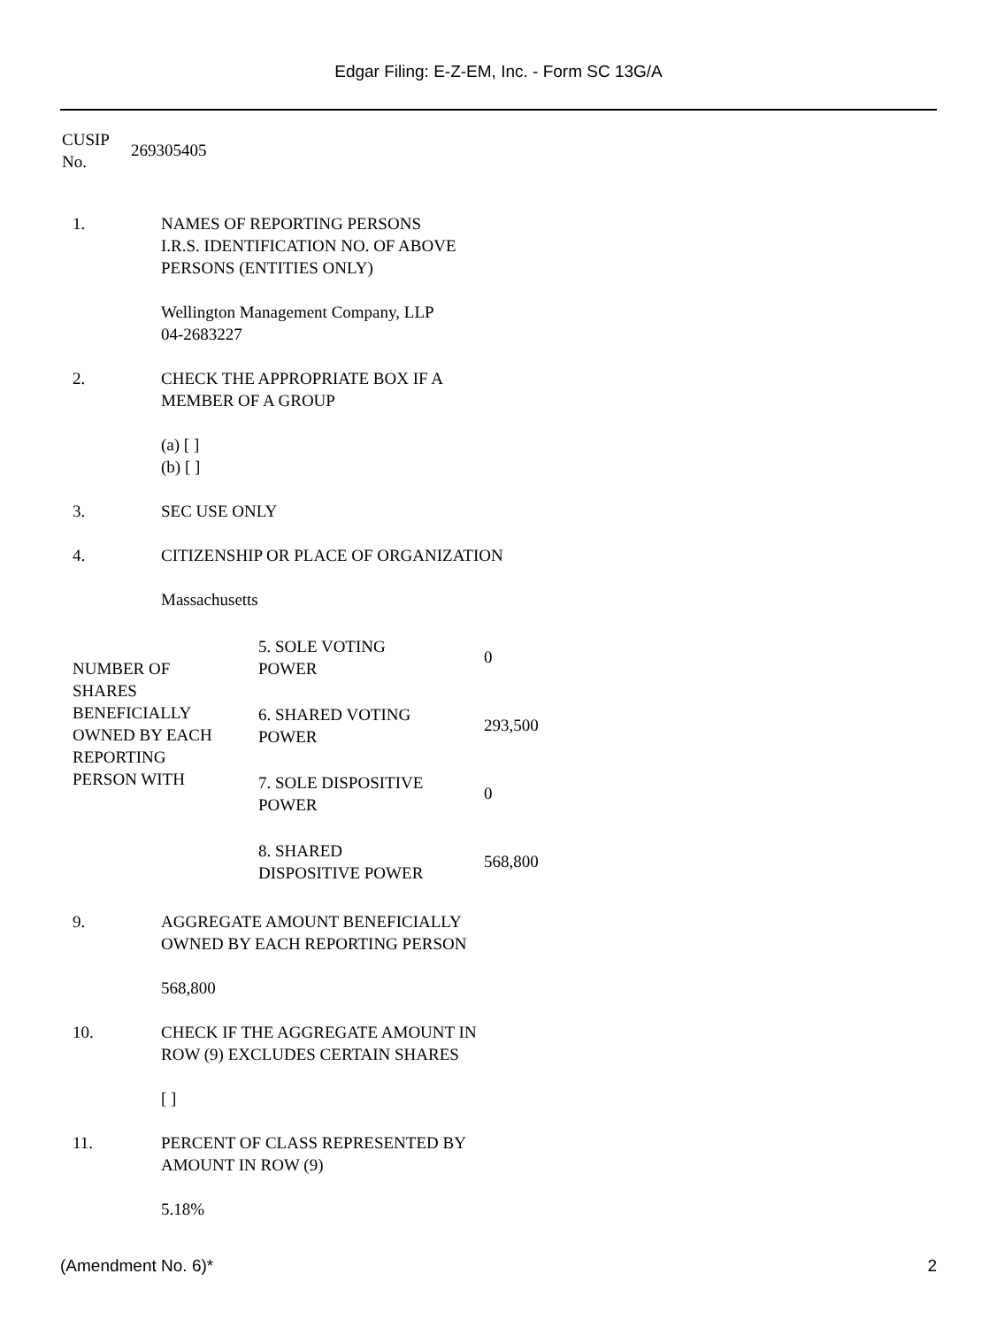Edgar Filing: E-Z-EM, Inc. - Form SC 13G/A
| CUSIP No. | 269305405 |
| 1. | NAMES OF REPORTING PERSONS I.R.S. IDENTIFICATION NO. OF ABOVE PERSONS (ENTITIES ONLY) Wellington Management Company, LLP 04-2683227 |
| 2. | CHECK THE APPROPRIATE BOX IF A MEMBER OF A GROUP (a) [ ] (b) [ ] |
| 3. | SEC USE ONLY |
| 4. | CITIZENSHIP OR PLACE OF ORGANIZATION Massachusetts |
| NUMBER OF SHARES BENEFICIALLY OWNED BY EACH REPORTING PERSON WITH | 5. SOLE VOTING POWER | 0 |
| | 6. SHARED VOTING POWER | 293,500 |
| | 7. SOLE DISPOSITIVE POWER | 0 |
| | 8. SHARED DISPOSITIVE POWER | 568,800 |
| 9. | AGGREGATE AMOUNT BENEFICIALLY OWNED BY EACH REPORTING PERSON 568,800 |
| 10. | CHECK IF THE AGGREGATE AMOUNT IN ROW (9) EXCLUDES CERTAIN SHARES [ ] |
| 11. | PERCENT OF CLASS REPRESENTED BY AMOUNT IN ROW (9) 5.18% |
(Amendment No. 6)* 2